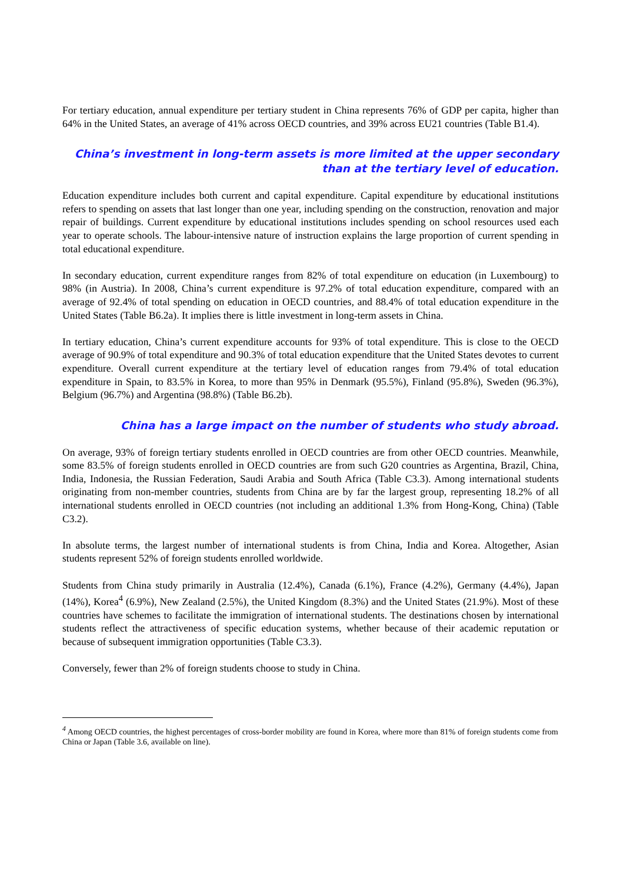For tertiary education, annual expenditure per tertiary student in China represents 76% of GDP per capita, higher than 64% in the United States, an average of 41% across OECD countries, and 39% across EU21 countries (Table B1.4).
China’s investment in long-term assets is more limited at the upper secondary than at the tertiary level of education.
Education expenditure includes both current and capital expenditure. Capital expenditure by educational institutions refers to spending on assets that last longer than one year, including spending on the construction, renovation and major repair of buildings. Current expenditure by educational institutions includes spending on school resources used each year to operate schools. The labour-intensive nature of instruction explains the large proportion of current spending in total educational expenditure.
In secondary education, current expenditure ranges from 82% of total expenditure on education (in Luxembourg) to 98% (in Austria). In 2008, China’s current expenditure is 97.2% of total education expenditure, compared with an average of 92.4% of total spending on education in OECD countries, and 88.4% of total education expenditure in the United States (Table B6.2a). It implies there is little investment in long-term assets in China.
In tertiary education, China’s current expenditure accounts for 93% of total expenditure. This is close to the OECD average of 90.9% of total expenditure and 90.3% of total education expenditure that the United States devotes to current expenditure. Overall current expenditure at the tertiary level of education ranges from 79.4% of total education expenditure in Spain, to 83.5% in Korea, to more than 95% in Denmark (95.5%), Finland (95.8%), Sweden (96.3%), Belgium (96.7%) and Argentina (98.8%) (Table B6.2b).
China has a large impact on the number of students who study abroad.
On average, 93% of foreign tertiary students enrolled in OECD countries are from other OECD countries. Meanwhile, some 83.5% of foreign students enrolled in OECD countries are from such G20 countries as Argentina, Brazil, China, India, Indonesia, the Russian Federation, Saudi Arabia and South Africa (Table C3.3). Among international students originating from non-member countries, students from China are by far the largest group, representing 18.2% of all international students enrolled in OECD countries (not including an additional 1.3% from Hong-Kong, China) (Table C3.2).
In absolute terms, the largest number of international students is from China, India and Korea. Altogether, Asian students represent 52% of foreign students enrolled worldwide.
Students from China study primarily in Australia (12.4%), Canada (6.1%), France (4.2%), Germany (4.4%), Japan (14%), Korea<sup>4</sup> (6.9%), New Zealand (2.5%), the United Kingdom (8.3%) and the United States (21.9%). Most of these countries have schemes to facilitate the immigration of international students. The destinations chosen by international students reflect the attractiveness of specific education systems, whether because of their academic reputation or because of subsequent immigration opportunities (Table C3.3).
Conversely, fewer than 2% of foreign students choose to study in China.
<sup>4</sup> Among OECD countries, the highest percentages of cross-border mobility are found in Korea, where more than 81% of foreign students come from China or Japan (Table 3.6, available on line).